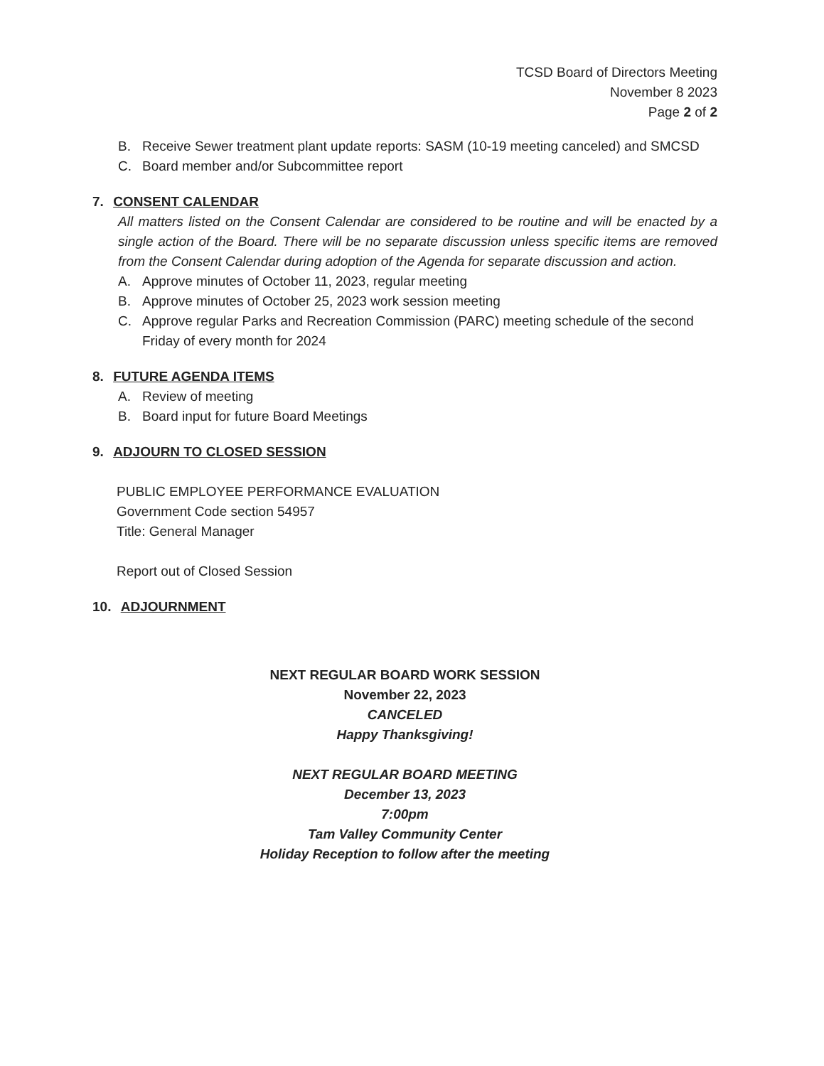TCSD Board of Directors Meeting
November 8 2023
Page 2 of 2
B. Receive Sewer treatment plant update reports: SASM (10-19 meeting canceled) and SMCSD
C. Board member and/or Subcommittee report
7. CONSENT CALENDAR
All matters listed on the Consent Calendar are considered to be routine and will be enacted by a single action of the Board. There will be no separate discussion unless specific items are removed from the Consent Calendar during adoption of the Agenda for separate discussion and action.
A. Approve minutes of October 11, 2023, regular meeting
B. Approve minutes of October 25, 2023 work session meeting
C. Approve regular Parks and Recreation Commission (PARC) meeting schedule of the second Friday of every month for 2024
8. FUTURE AGENDA ITEMS
A. Review of meeting
B. Board input for future Board Meetings
9. ADJOURN TO CLOSED SESSION
PUBLIC EMPLOYEE PERFORMANCE EVALUATION
Government Code section 54957
Title: General Manager
Report out of Closed Session
10. ADJOURNMENT
NEXT REGULAR BOARD WORK SESSION
November 22, 2023
CANCELED
Happy Thanksgiving!
NEXT REGULAR BOARD MEETING
December 13, 2023
7:00pm
Tam Valley Community Center
Holiday Reception to follow after the meeting